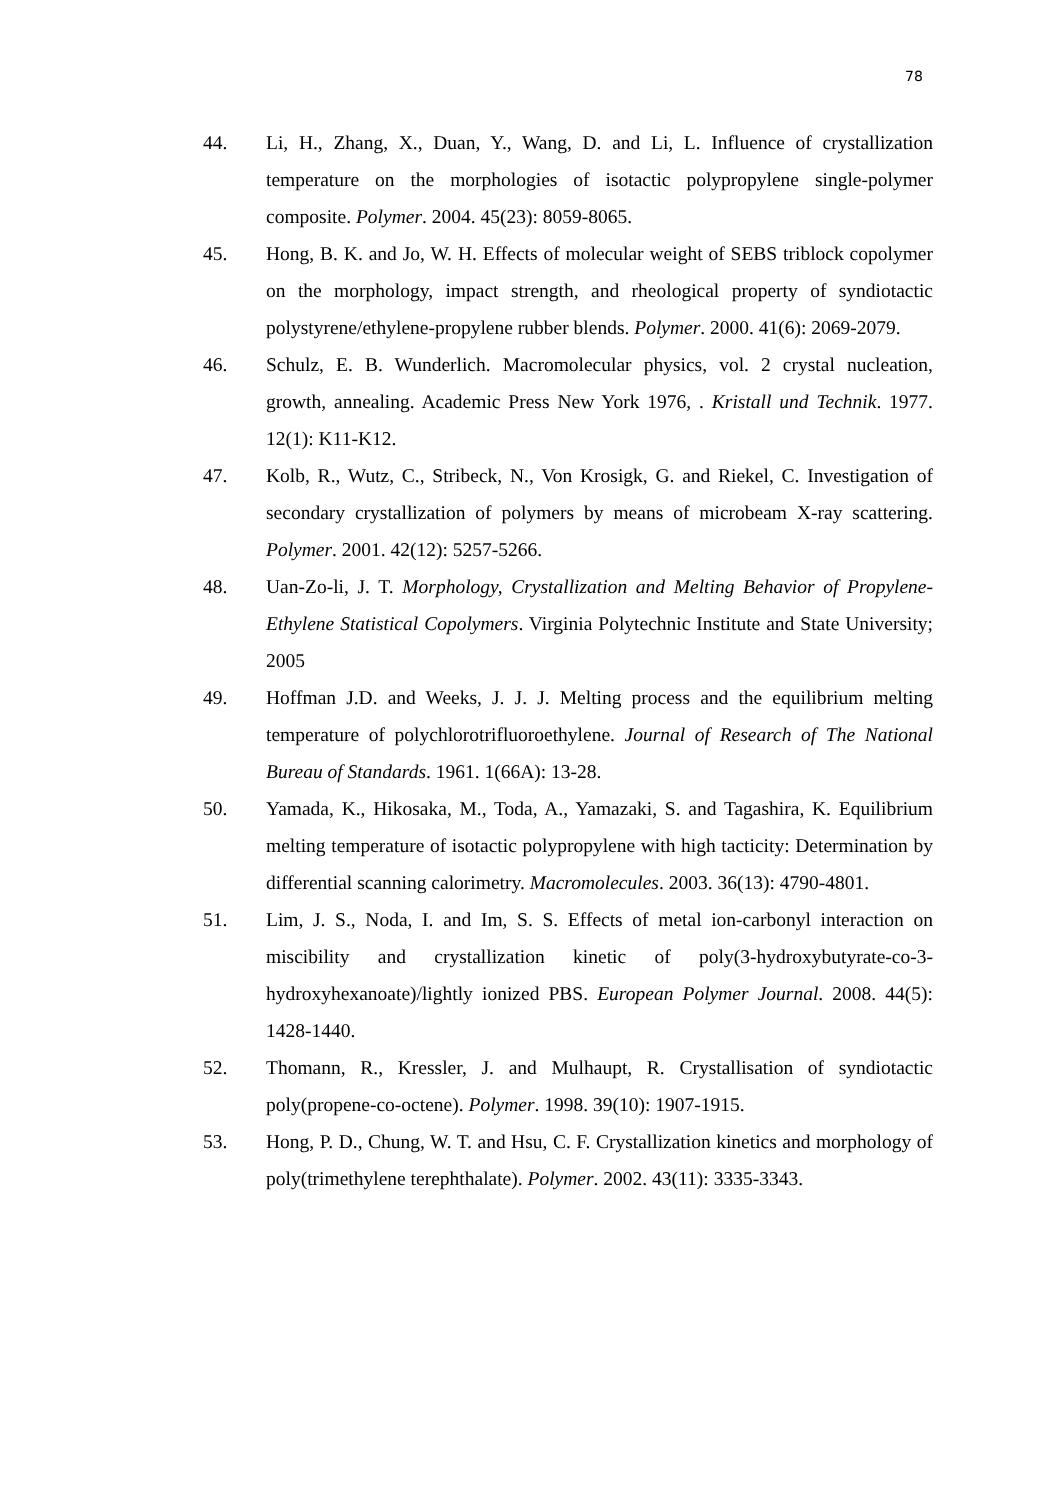78
44. Li, H., Zhang, X., Duan, Y., Wang, D. and Li, L. Influence of crystallization temperature on the morphologies of isotactic polypropylene single-polymer composite. Polymer. 2004. 45(23): 8059-8065.
45. Hong, B. K. and Jo, W. H. Effects of molecular weight of SEBS triblock copolymer on the morphology, impact strength, and rheological property of syndiotactic polystyrene/ethylene-propylene rubber blends. Polymer. 2000. 41(6): 2069-2079.
46. Schulz, E. B. Wunderlich. Macromolecular physics, vol. 2 crystal nucleation, growth, annealing. Academic Press New York 1976, . Kristall und Technik. 1977. 12(1): K11-K12.
47. Kolb, R., Wutz, C., Stribeck, N., Von Krosigk, G. and Riekel, C. Investigation of secondary crystallization of polymers by means of microbeam X-ray scattering. Polymer. 2001. 42(12): 5257-5266.
48. Uan-Zo-li, J. T. Morphology, Crystallization and Melting Behavior of Propylene-Ethylene Statistical Copolymers. Virginia Polytechnic Institute and State University; 2005
49. Hoffman J.D. and Weeks, J. J. J. Melting process and the equilibrium melting temperature of polychlorotrifluoroethylene. Journal of Research of The National Bureau of Standards. 1961. 1(66A): 13-28.
50. Yamada, K., Hikosaka, M., Toda, A., Yamazaki, S. and Tagashira, K. Equilibrium melting temperature of isotactic polypropylene with high tacticity: Determination by differential scanning calorimetry. Macromolecules. 2003. 36(13): 4790-4801.
51. Lim, J. S., Noda, I. and Im, S. S. Effects of metal ion-carbonyl interaction on miscibility and crystallization kinetic of poly(3-hydroxybutyrate-co-3-hydroxyhexanoate)/lightly ionized PBS. European Polymer Journal. 2008. 44(5): 1428-1440.
52. Thomann, R., Kressler, J. and Mulhaupt, R. Crystallisation of syndiotactic poly(propene-co-octene). Polymer. 1998. 39(10): 1907-1915.
53. Hong, P. D., Chung, W. T. and Hsu, C. F. Crystallization kinetics and morphology of poly(trimethylene terephthalate). Polymer. 2002. 43(11): 3335-3343.